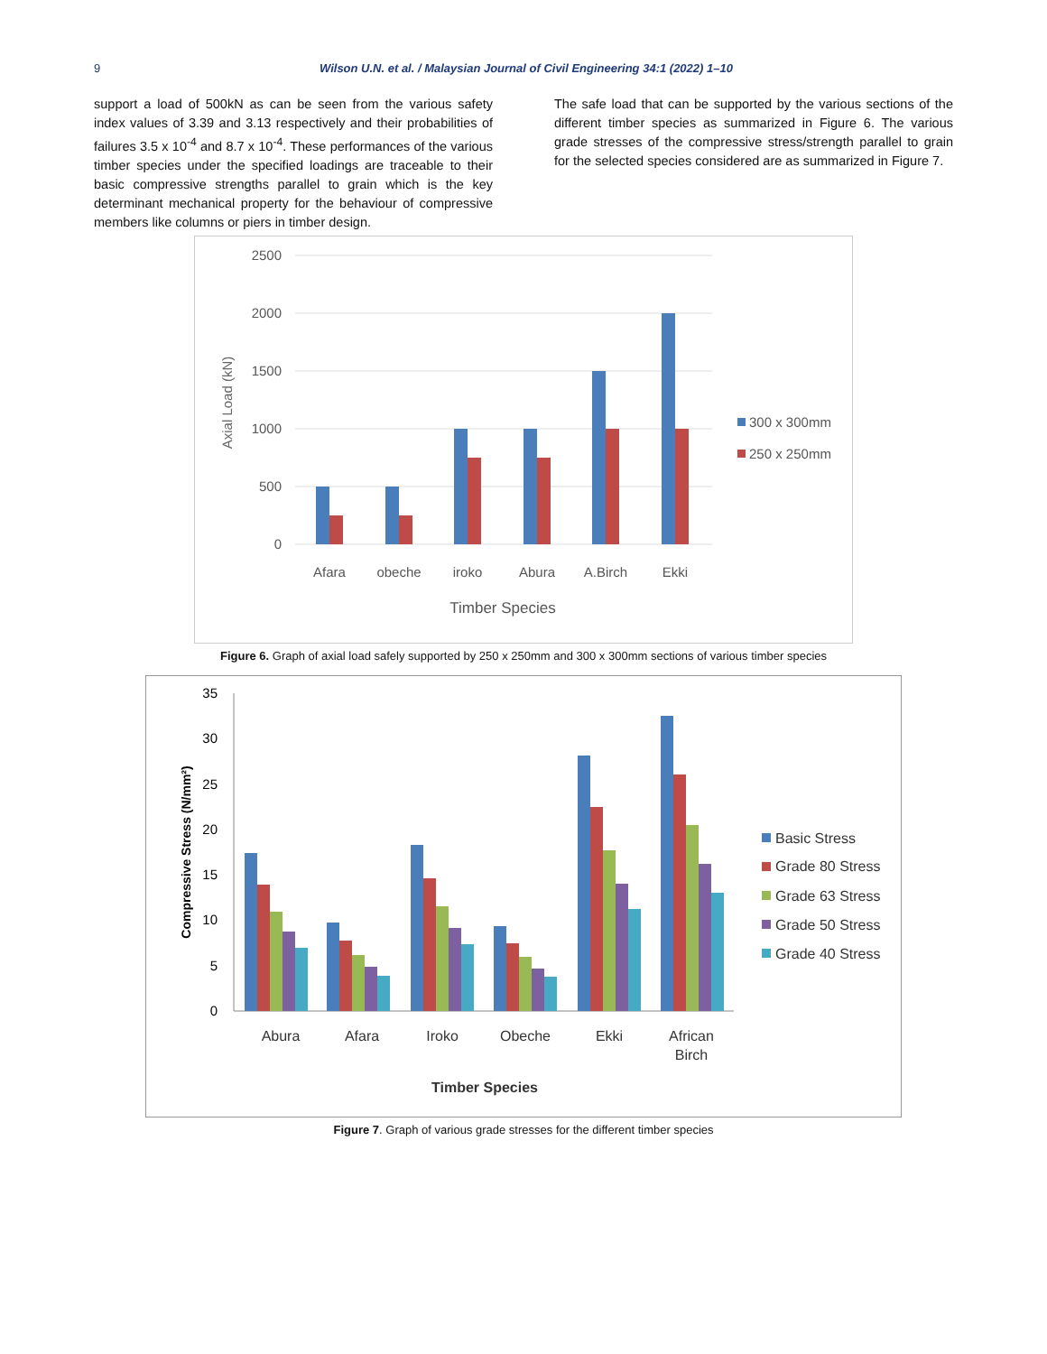9 Wilson U.N. et al. / Malaysian Journal of Civil Engineering 34:1 (2022) 1–10
support a load of 500kN as can be seen from the various safety index values of 3.39 and 3.13 respectively and their probabilities of failures 3.5 x 10<sup>-4</sup> and 8.7 x 10<sup>-4</sup>. These performances of the various timber species under the specified loadings are traceable to their basic compressive strengths parallel to grain which is the key determinant mechanical property for the behaviour of compressive members like columns or piers in timber design.
The safe load that can be supported by the various sections of the different timber species as summarized in Figure 6. The various grade stresses of the compressive stress/strength parallel to grain for the selected species considered are as summarized in Figure 7.
2500
2000
1500
1000
500
0
Axial Load (kN)
Afara
obeche
iroko
Abura
A.Birch
Ekki
Timber Species
300 x 300mm
250 x 250mm
Figure 6. Graph of axial load safely supported by 250 x 250mm and 300 x 300mm sections of various timber species
35
30
25
20
15
10
5
0
Compressive Stress (N/mm²)
Abura
Afara
Iroko
Obeche
Ekki
African
Birch
Timber Species
Basic Stress
Grade 80 Stress
Grade 63 Stress
Grade 50 Stress
Grade 40 Stress
Figure 7. Graph of various grade stresses for the different timber species